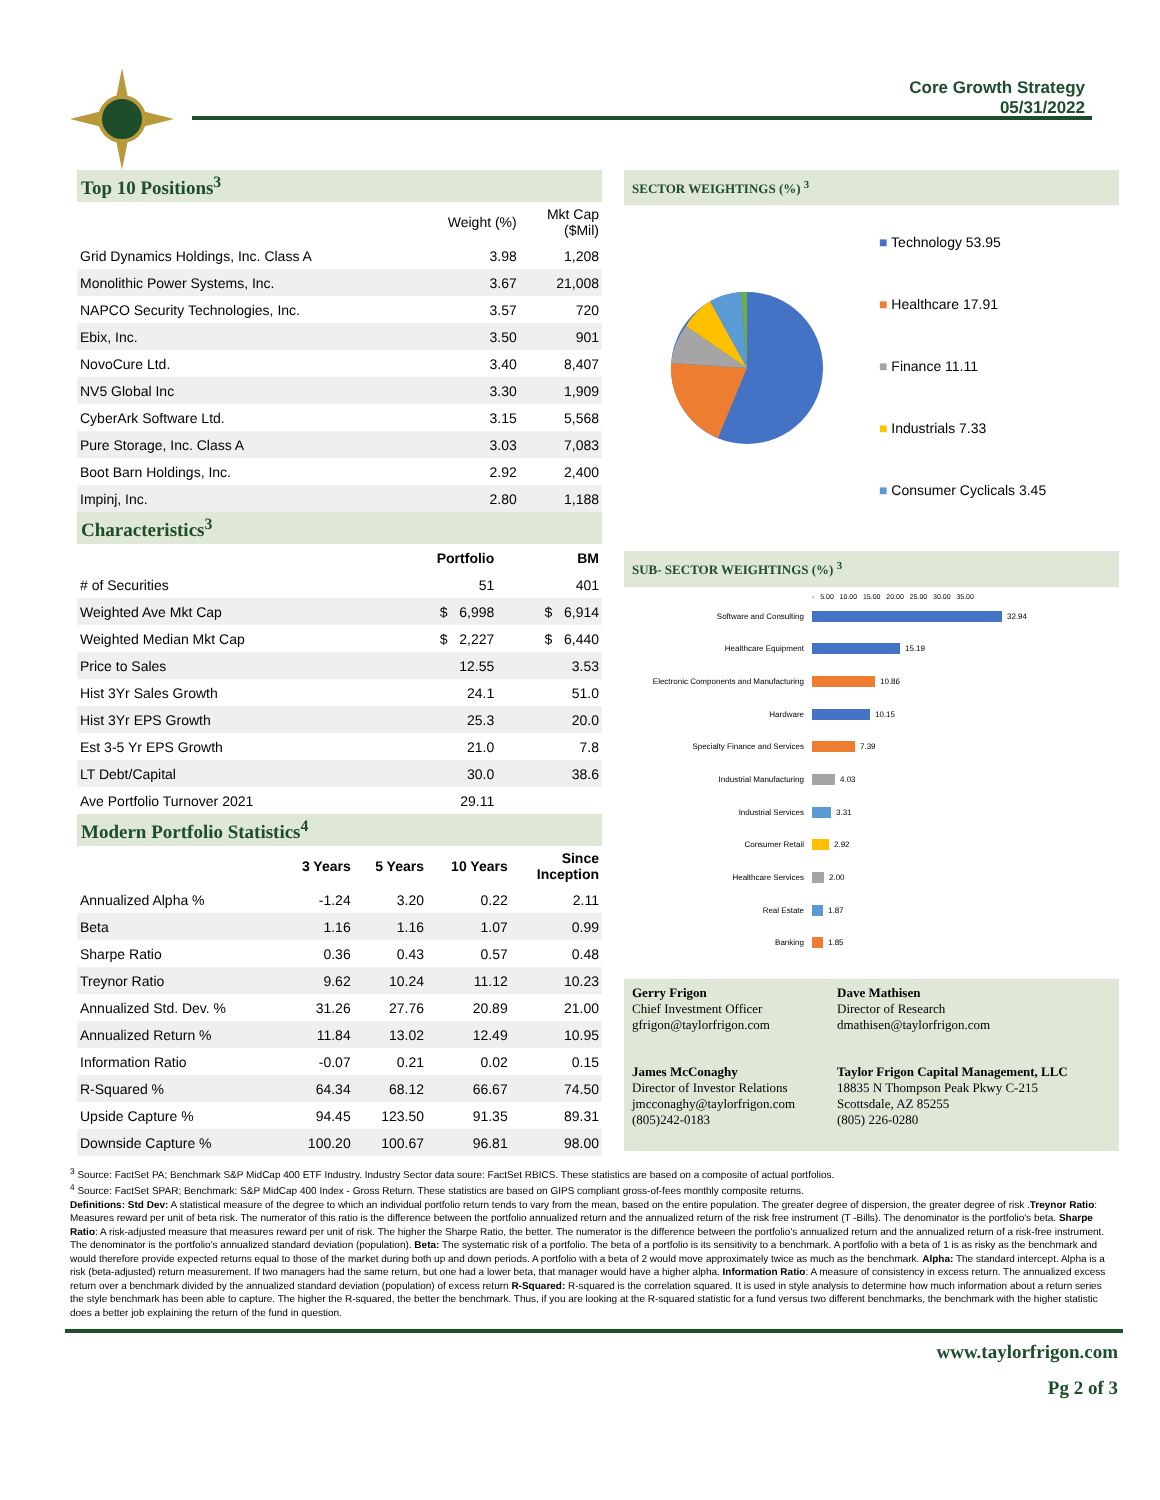Core Growth Strategy
05/31/2022
Top 10 Positions<sup>3</sup>
| | Weight (%) | Mkt Cap ($Mil) |
| --- | --- | --- |
| Grid Dynamics Holdings, Inc. Class A | 3.98 | 1,208 |
| Monolithic Power Systems, Inc. | 3.67 | 21,008 |
| NAPCO Security Technologies, Inc. | 3.57 | 720 |
| Ebix, Inc. | 3.50 | 901 |
| NovoCure Ltd. | 3.40 | 8,407 |
| NV5 Global Inc | 3.30 | 1,909 |
| CyberArk Software Ltd. | 3.15 | 5,568 |
| Pure Storage, Inc. Class A | 3.03 | 7,083 |
| Boot Barn Holdings, Inc. | 2.92 | 2,400 |
| Impinj, Inc. | 2.80 | 1,188 |
Characteristics<sup>3</sup>
| | Portfolio | BM |
| --- | --- | --- |
| # of Securities | 51 | 401 |
| Weighted Ave Mkt Cap | $ 6,998 | $ 6,914 |
| Weighted Median Mkt Cap | $ 2,227 | $ 6,440 |
| Price to Sales | 12.55 | 3.53 |
| Hist 3Yr Sales Growth | 24.1 | 51.0 |
| Hist 3Yr EPS Growth | 25.3 | 20.0 |
| Est 3-5 Yr EPS Growth | 21.0 | 7.8 |
| LT Debt/Capital | 30.0 | 38.6 |
| Ave Portfolio Turnover 2021 | 29.11 | |
Modern Portfolio Statistics<sup>4</sup>
| | 3 Years | 5 Years | 10 Years | Since Inception |
| --- | --- | --- | --- | --- |
| Annualized Alpha % | -1.24 | 3.20 | 0.22 | 2.11 |
| Beta | 1.16 | 1.16 | 1.07 | 0.99 |
| Sharpe Ratio | 0.36 | 0.43 | 0.57 | 0.48 |
| Treynor Ratio | 9.62 | 10.24 | 11.12 | 10.23 |
| Annualized Std. Dev. % | 31.26 | 27.76 | 20.89 | 21.00 |
| Annualized Return % | 11.84 | 13.02 | 12.49 | 10.95 |
| Information Ratio | -0.07 | 0.21 | 0.02 | 0.15 |
| R-Squared % | 64.34 | 68.12 | 66.67 | 74.50 |
| Upside Capture % | 94.45 | 123.50 | 91.35 | 89.31 |
| Downside Capture % | 100.20 | 100.67 | 96.81 | 98.00 |
SECTOR WEIGHTINGS (%) <sup>3</sup>
■ Technology 53.95
■ Healthcare 17.91
■ Finance 11.11
■ Industrials 7.33
■ Consumer Cyclicals 3.45
SUB- SECTOR WEIGHTINGS (%) <sup>3</sup>
- 5.00 10.00 15.00 20.00 25.00 30.00 35.00
Software and Consulting 32.94
Healthcare Equipment 15.19
Electronic Components and Manufacturing 10.86
Hardware 10.15
Specialty Finance and Services 7.39
Industrial Manufacturing 4.03
Industrial Services 3.31
Consumer Retail 2.92
Healthcare Services 2.00
Real Estate 1.87
Banking 1.85
Gerry Frigon
Chief Investment Officer
gfrigon@taylorfrigon.com
Dave Mathisen
Director of Research
dmathisen@taylorfrigon.com
James McConaghy
Director of Investor Relations
jmcconaghy@taylorfrigon.com
(805)242-0183
Taylor Frigon Capital Management, LLC
18835 N Thompson Peak Pkwy C-215
Scottsdale, AZ 85255
(805) 226-0280
<sup>3</sup> Source: FactSet PA; Benchmark S&P MidCap 400 ETF Industry. Industry Sector data soure: FactSet RBICS. These statistics are based on a composite of actual portfolios.
<sup>4</sup> Source: FactSet SPAR; Benchmark: S&P MidCap 400 Index - Gross Return. These statistics are based on GIPS compliant gross-of-fees monthly composite returns.
Definitions: Std Dev: A statistical measure of the degree to which an individual portfolio return tends to vary from the mean, based on the entire population. The greater degree of dispersion, the greater degree of risk .Treynor Ratio: Measures reward per unit of beta risk. The numerator of this ratio is the difference between the portfolio annualized return and the annualized return of the risk free instrument (T -Bills). The denominator is the portfolio's beta. Sharpe Ratio: A risk-adjusted measure that measures reward per unit of risk. The higher the Sharpe Ratio, the better. The numerator is the difference between the portfolio's annualized return and the annualized return of a risk-free instrument. The denominator is the portfolio's annualized standard deviation (population). Beta: The systematic risk of a portfolio. The beta of a portfolio is its sensitivity to a benchmark. A portfolio with a beta of 1 is as risky as the benchmark and would therefore provide expected returns equal to those of the market during both up and down periods. A portfolio with a beta of 2 would move approximately twice as much as the benchmark. Alpha: The standard intercept. Alpha is a risk (beta-adjusted) return measurement. If two managers had the same return, but one had a lower beta, that manager would have a higher alpha. Information Ratio: A measure of consistency in excess return. The annualized excess return over a benchmark divided by the annualized standard deviation (population) of excess return R-Squared: R-squared is the correlation squared. It is used in style analysis to determine how much information about a return series the style benchmark has been able to capture. The higher the R-squared, the better the benchmark. Thus, if you are looking at the R-squared statistic for a fund versus two different benchmarks, the benchmark with the higher statistic does a better job explaining the return of the fund in question.
www.taylorfrigon.com
Pg 2 of 3